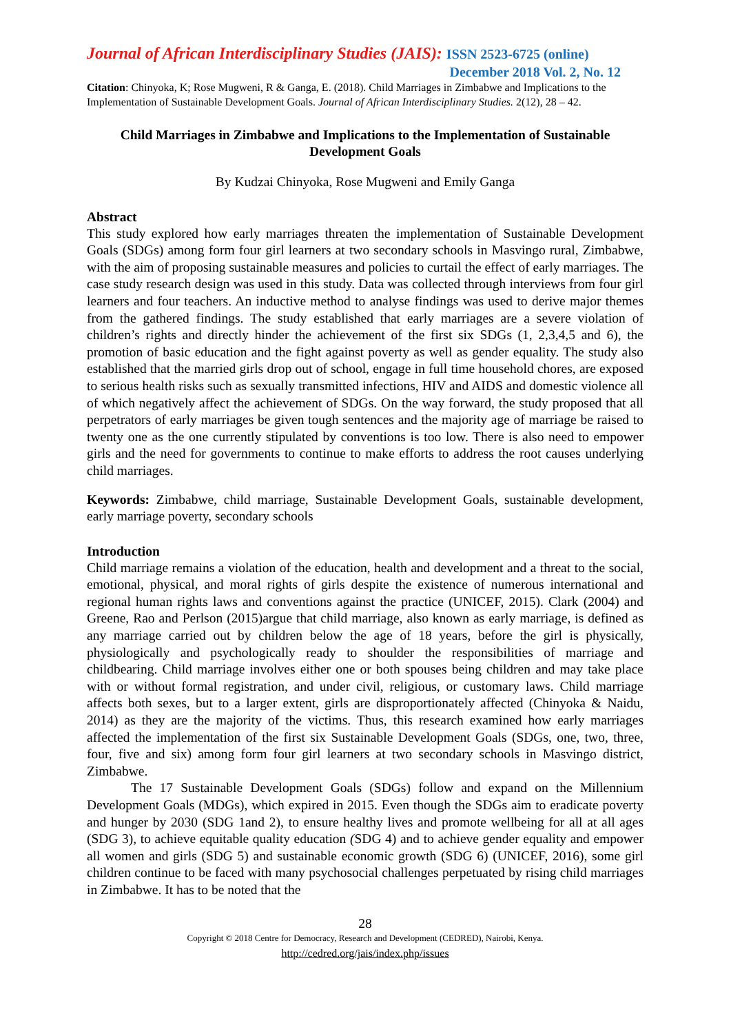Journal of African Interdisciplinary Studies (JAIS): ISSN 2523-6725 (online)
December 2018 Vol. 2, No. 12
Citation: Chinyoka, K; Rose Mugweni, R & Ganga, E. (2018). Child Marriages in Zimbabwe and Implications to the Implementation of Sustainable Development Goals. Journal of African Interdisciplinary Studies. 2(12), 28 – 42.
Child Marriages in Zimbabwe and Implications to the Implementation of Sustainable Development Goals
By Kudzai Chinyoka, Rose Mugweni and Emily Ganga
Abstract
This study explored how early marriages threaten the implementation of Sustainable Development Goals (SDGs) among form four girl learners at two secondary schools in Masvingo rural, Zimbabwe, with the aim of proposing sustainable measures and policies to curtail the effect of early marriages. The case study research design was used in this study. Data was collected through interviews from four girl learners and four teachers. An inductive method to analyse findings was used to derive major themes from the gathered findings. The study established that early marriages are a severe violation of children’s rights and directly hinder the achievement of the first six SDGs (1, 2,3,4,5 and 6), the promotion of basic education and the fight against poverty as well as gender equality. The study also established that the married girls drop out of school, engage in full time household chores, are exposed to serious health risks such as sexually transmitted infections, HIV and AIDS and domestic violence all of which negatively affect the achievement of SDGs. On the way forward, the study proposed that all perpetrators of early marriages be given tough sentences and the majority age of marriage be raised to twenty one as the one currently stipulated by conventions is too low. There is also need to empower girls and the need for governments to continue to make efforts to address the root causes underlying child marriages.
Keywords: Zimbabwe, child marriage, Sustainable Development Goals, sustainable development, early marriage poverty, secondary schools
Introduction
Child marriage remains a violation of the education, health and development and a threat to the social, emotional, physical, and moral rights of girls despite the existence of numerous international and regional human rights laws and conventions against the practice (UNICEF, 2015). Clark (2004) and Greene, Rao and Perlson (2015)argue that child marriage, also known as early marriage, is defined as any marriage carried out by children below the age of 18 years, before the girl is physically, physiologically and psychologically ready to shoulder the responsibilities of marriage and childbearing. Child marriage involves either one or both spouses being children and may take place with or without formal registration, and under civil, religious, or customary laws. Child marriage affects both sexes, but to a larger extent, girls are disproportionately affected (Chinyoka & Naidu, 2014) as they are the majority of the victims. Thus, this research examined how early marriages affected the implementation of the first six Sustainable Development Goals (SDGs, one, two, three, four, five and six) among form four girl learners at two secondary schools in Masvingo district, Zimbabwe.
The 17 Sustainable Development Goals (SDGs) follow and expand on the Millennium Development Goals (MDGs), which expired in 2015. Even though the SDGs aim to eradicate poverty and hunger by 2030 (SDG 1and 2), to ensure healthy lives and promote wellbeing for all at all ages (SDG 3), to achieve equitable quality education (SDG 4) and to achieve gender equality and empower all women and girls (SDG 5) and sustainable economic growth (SDG 6) (UNICEF, 2016), some girl children continue to be faced with many psychosocial challenges perpetuated by rising child marriages in Zimbabwe. It has to be noted that the
28
Copyright © 2018 Centre for Democracy, Research and Development (CEDRED), Nairobi, Kenya.
http://cedred.org/jais/index.php/issues